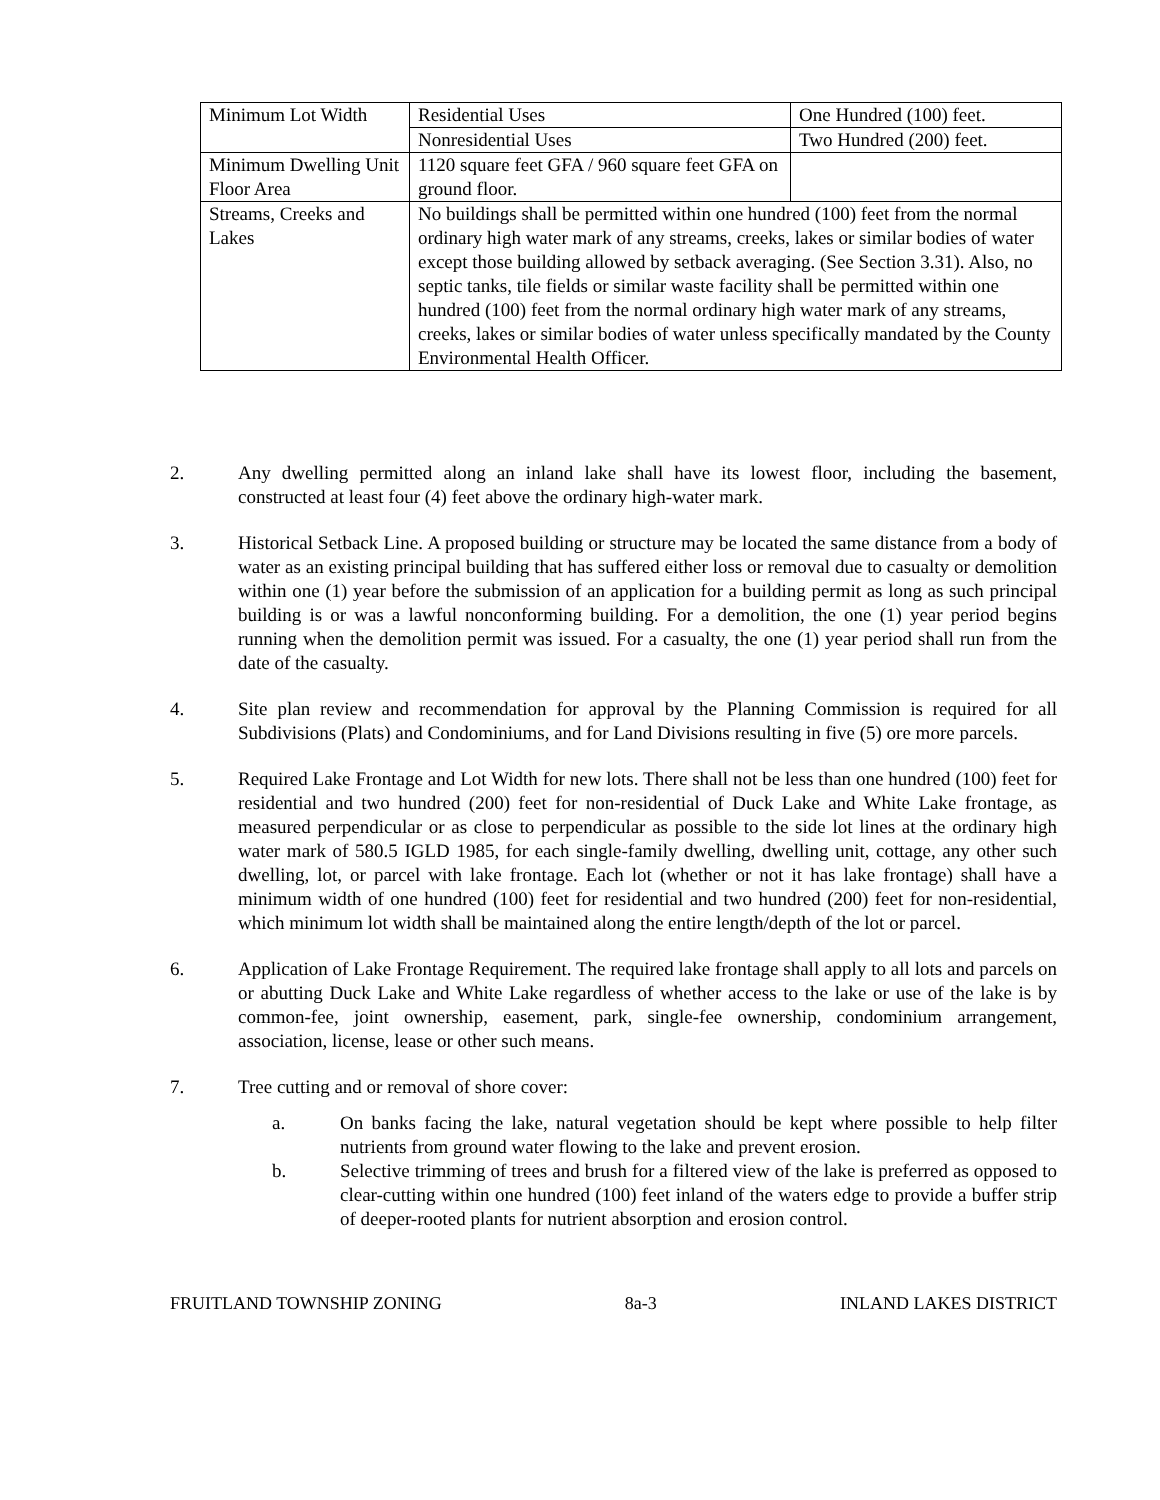| Minimum Lot Width | Residential Uses | One Hundred (100) feet. |
| | Nonresidential Uses | Two Hundred (200) feet. |
| Minimum Dwelling Unit Floor Area | 1120 square feet GFA / 960 square feet GFA on ground floor. | |
| Streams, Creeks and Lakes | No buildings shall be permitted within one hundred (100) feet from the normal ordinary high water mark of any streams, creeks, lakes or similar bodies of water except those building allowed by setback averaging. (See Section 3.31). Also, no septic tanks, tile fields or similar waste facility shall be permitted within one hundred (100) feet from the normal ordinary high water mark of any streams, creeks, lakes or similar bodies of water unless specifically mandated by the County Environmental Health Officer. | |
2. Any dwelling permitted along an inland lake shall have its lowest floor, including the basement, constructed at least four (4) feet above the ordinary high-water mark.
3. Historical Setback Line. A proposed building or structure may be located the same distance from a body of water as an existing principal building that has suffered either loss or removal due to casualty or demolition within one (1) year before the submission of an application for a building permit as long as such principal building is or was a lawful nonconforming building. For a demolition, the one (1) year period begins running when the demolition permit was issued. For a casualty, the one (1) year period shall run from the date of the casualty.
4. Site plan review and recommendation for approval by the Planning Commission is required for all Subdivisions (Plats) and Condominiums, and for Land Divisions resulting in five (5) ore more parcels.
5. Required Lake Frontage and Lot Width for new lots. There shall not be less than one hundred (100) feet for residential and two hundred (200) feet for non-residential of Duck Lake and White Lake frontage, as measured perpendicular or as close to perpendicular as possible to the side lot lines at the ordinary high water mark of 580.5 IGLD 1985, for each single-family dwelling, dwelling unit, cottage, any other such dwelling, lot, or parcel with lake frontage. Each lot (whether or not it has lake frontage) shall have a minimum width of one hundred (100) feet for residential and two hundred (200) feet for non-residential, which minimum lot width shall be maintained along the entire length/depth of the lot or parcel.
6. Application of Lake Frontage Requirement. The required lake frontage shall apply to all lots and parcels on or abutting Duck Lake and White Lake regardless of whether access to the lake or use of the lake is by common-fee, joint ownership, easement, park, single-fee ownership, condominium arrangement, association, license, lease or other such means.
7. Tree cutting and or removal of shore cover:
a. On banks facing the lake, natural vegetation should be kept where possible to help filter nutrients from ground water flowing to the lake and prevent erosion.
b. Selective trimming of trees and brush for a filtered view of the lake is preferred as opposed to clear-cutting within one hundred (100) feet inland of the waters edge to provide a buffer strip of deeper-rooted plants for nutrient absorption and erosion control.
FRUITLAND TOWNSHIP ZONING 8a-3 INLAND LAKES DISTRICT